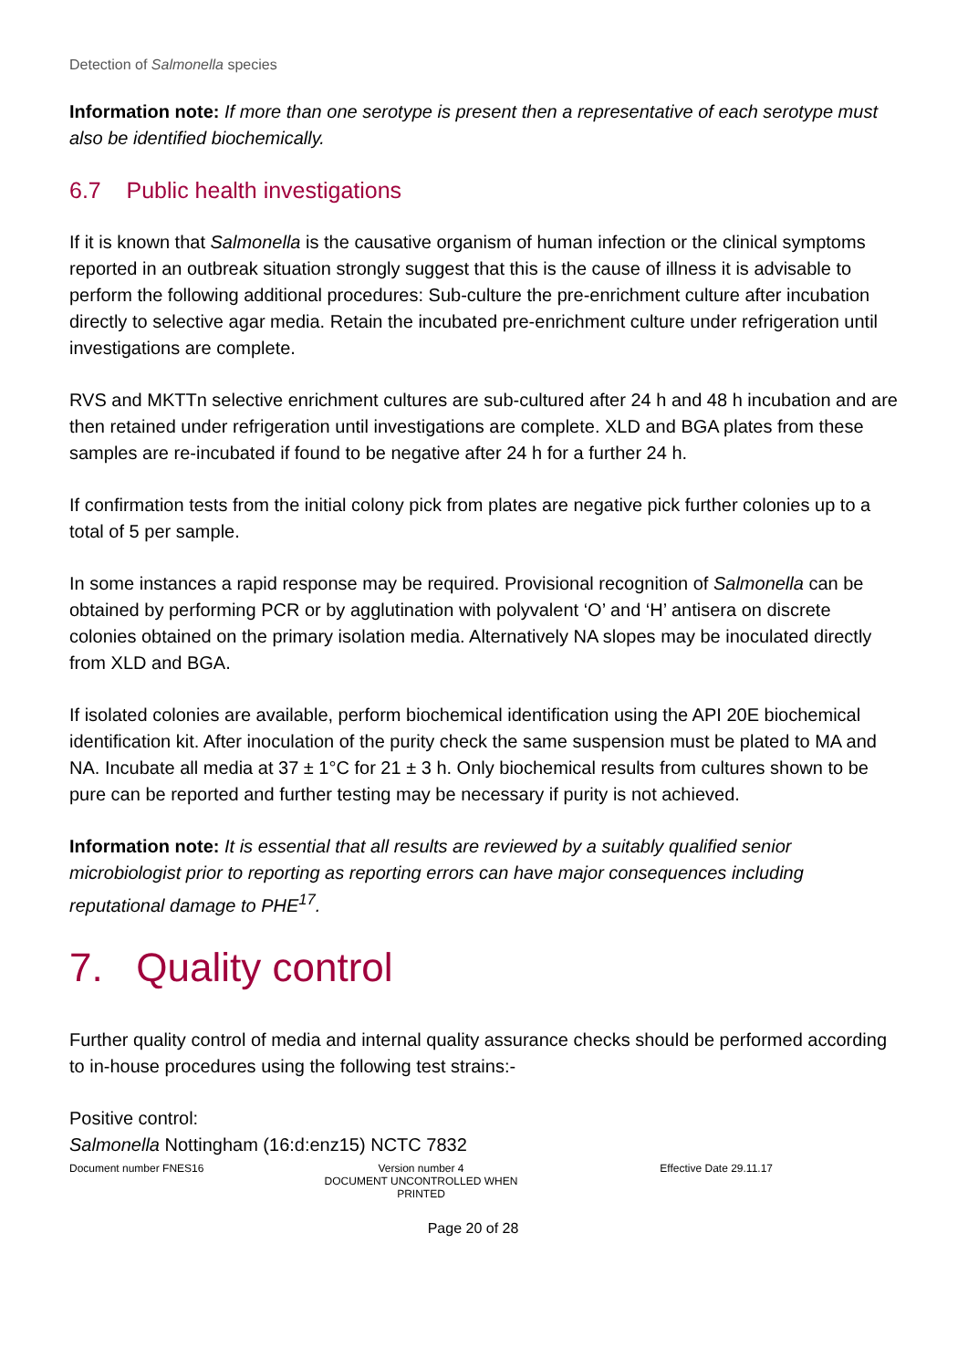Detection of Salmonella species
Information note: If more than one serotype is present then a representative of each serotype must also be identified biochemically.
6.7 Public health investigations
If it is known that Salmonella is the causative organism of human infection or the clinical symptoms reported in an outbreak situation strongly suggest that this is the cause of illness it is advisable to perform the following additional procedures: Sub-culture the pre-enrichment culture after incubation directly to selective agar media. Retain the incubated pre-enrichment culture under refrigeration until investigations are complete.
RVS and MKTTn selective enrichment cultures are sub-cultured after 24 h and 48 h incubation and are then retained under refrigeration until investigations are complete. XLD and BGA plates from these samples are re-incubated if found to be negative after 24 h for a further 24 h.
If confirmation tests from the initial colony pick from plates are negative pick further colonies up to a total of 5 per sample.
In some instances a rapid response may be required. Provisional recognition of Salmonella can be obtained by performing PCR or by agglutination with polyvalent ‘O’ and ‘H’ antisera on discrete colonies obtained on the primary isolation media. Alternatively NA slopes may be inoculated directly from XLD and BGA.
If isolated colonies are available, perform biochemical identification using the API 20E biochemical identification kit. After inoculation of the purity check the same suspension must be plated to MA and NA. Incubate all media at 37 ± 1°C for 21 ± 3 h. Only biochemical results from cultures shown to be pure can be reported and further testing may be necessary if purity is not achieved.
Information note: It is essential that all results are reviewed by a suitably qualified senior microbiologist prior to reporting as reporting errors can have major consequences including reputational damage to PHE<sup>17</sup>.
7. Quality control
Further quality control of media and internal quality assurance checks should be performed according to in-house procedures using the following test strains:-
Positive control:
Salmonella Nottingham (16:d:enz15) NCTC 7832
Document number FNES16 Version number 4
DOCUMENT UNCONTROLLED WHEN PRINTED
Effective Date 29.11.17
Page 20 of 28